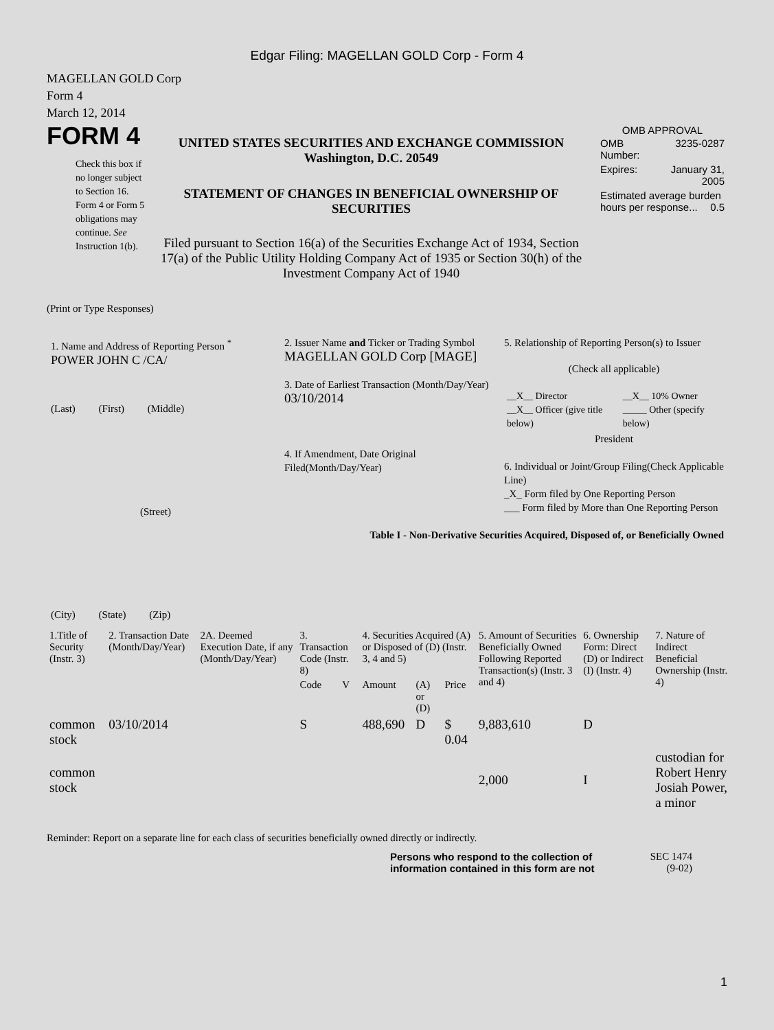Edgar Filing: MAGELLAN GOLD Corp - Form 4
MAGELLAN GOLD Corp
Form 4
March 12, 2014
FORM 4
Check this box if no longer subject to Section 16. Form 4 or Form 5 obligations may continue. See Instruction 1(b).
UNITED STATES SECURITIES AND EXCHANGE COMMISSION
Washington, D.C. 20549
STATEMENT OF CHANGES IN BENEFICIAL OWNERSHIP OF SECURITIES
Filed pursuant to Section 16(a) of the Securities Exchange Act of 1934, Section 17(a) of the Public Utility Holding Company Act of 1935 or Section 30(h) of the Investment Company Act of 1940
OMB APPROVAL
| OMB Number: | 3235-0287 |
| Expires: | January 31, 2005 |
| Estimated average burden hours per response... 0.5 | |
(Print or Type Responses)
1. Name and Address of Reporting Person <sup>*</sup>
POWER JOHN C /CA/
(Last) (First) (Middle)
(Street)
(City) (State) (Zip)
2. Issuer Name and Ticker or Trading Symbol
MAGELLAN GOLD Corp [MAGE]
3. Date of Earliest Transaction (Month/Day/Year)
03/10/2014
4. If Amendment, Date Original Filed(Month/Day/Year)
5. Relationship of Reporting Person(s) to Issuer
(Check all applicable)
| __X__ Director __X__ Officer (give title below) | __X__ 10% Owner _____ Other (specify below) |
President
6. Individual or Joint/Group Filing(Check Applicable Line)
_X_ Form filed by One Reporting Person
___ Form filed by More than One Reporting Person
Table I - Non-Derivative Securities Acquired, Disposed of, or Beneficially Owned
| 1.Title of Security (Instr. 3) | 2. Transaction Date (Month/Day/Year) | 2A. Deemed Execution Date, if any (Month/Day/Year) | 3. Transaction Code (Instr. 8) | | 4. Securities Acquired (A) or Disposed of (D) (Instr. 3, 4 and 5) | | | 5. Amount of Securities Beneficially Owned Following Reported Transaction(s) (Instr. 3 and 4) | 6. Ownership Form: Direct (D) or Indirect (I) (Instr. 4) | 7. Nature of Indirect Beneficial Ownership (Instr. 4) |
| --- | --- | --- | --- | --- | --- | --- | --- | --- | --- | --- |
| | | | Code | V | Amount | (A) or (D) | Price | | | |
| common stock | 03/10/2014 | | S | | 488,690 | D | $ 0.04 | 9,883,610 | D | |
| common stock | | | | | | | | 2,000 | I | custodian for Robert Henry Josiah Power, a minor |
Reminder: Report on a separate line for each class of securities beneficially owned directly or indirectly.
Persons who respond to the collection of information contained in this form are not
SEC 1474
(9-02)
1